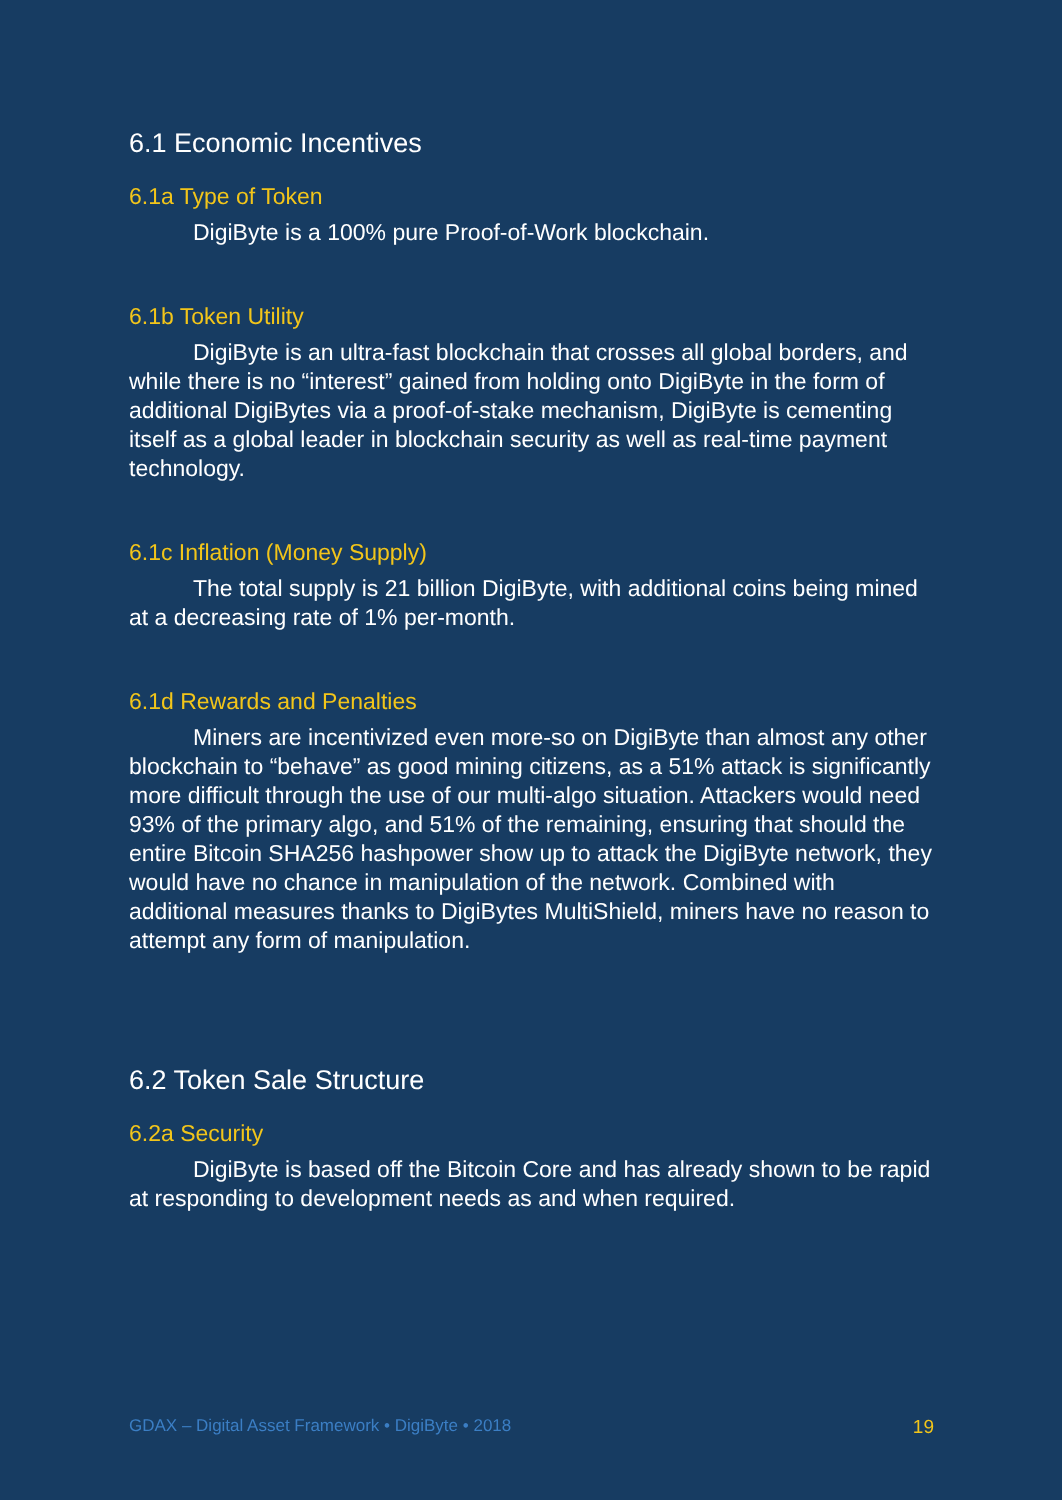6.1 Economic Incentives
6.1a Type of Token
DigiByte is a 100% pure Proof-of-Work blockchain.
6.1b Token Utility
DigiByte is an ultra-fast blockchain that crosses all global borders, and while there is no “interest” gained from holding onto DigiByte in the form of additional DigiBytes via a proof-of-stake mechanism, DigiByte is cementing itself as a global leader in blockchain security as well as real-time payment technology.
6.1c Inflation (Money Supply)
The total supply is 21 billion DigiByte, with additional coins being mined at a decreasing rate of 1% per-month.
6.1d Rewards and Penalties
Miners are incentivized even more-so on DigiByte than almost any other blockchain to “behave” as good mining citizens, as a 51% attack is significantly more difficult through the use of our multi-algo situation. Attackers would need 93% of the primary algo, and 51% of the remaining, ensuring that should the entire Bitcoin SHA256 hashpower show up to attack the DigiByte network, they would have no chance in manipulation of the network. Combined with additional measures thanks to DigiBytes MultiShield, miners have no reason to attempt any form of manipulation.
6.2 Token Sale Structure
6.2a Security
DigiByte is based off the Bitcoin Core and has already shown to be rapid at responding to development needs as and when required.
GDAX – Digital Asset Framework • DigiByte • 2018 19